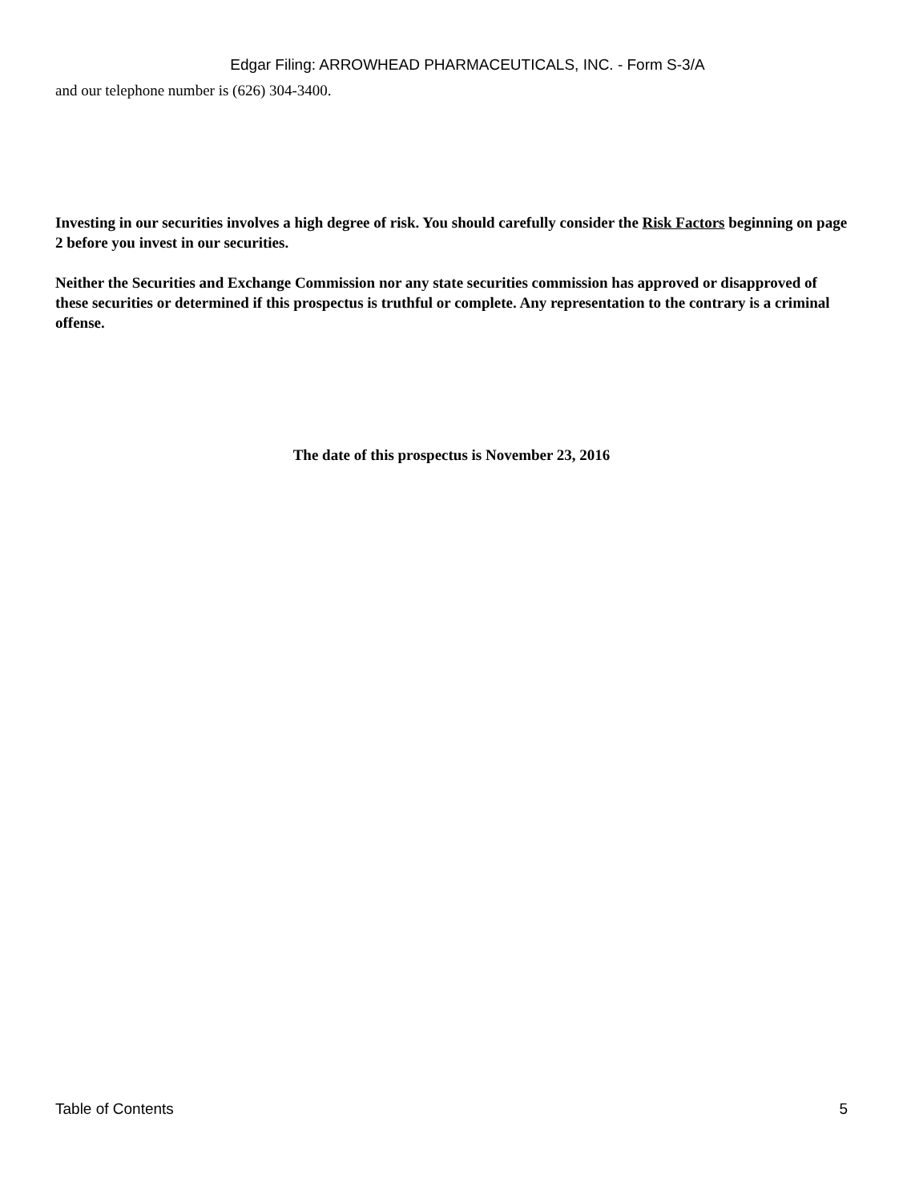Edgar Filing: ARROWHEAD PHARMACEUTICALS, INC. - Form S-3/A
and our telephone number is (626) 304-3400.
Investing in our securities involves a high degree of risk. You should carefully consider the Risk Factors beginning on page 2 before you invest in our securities.
Neither the Securities and Exchange Commission nor any state securities commission has approved or disapproved of these securities or determined if this prospectus is truthful or complete. Any representation to the contrary is a criminal offense.
The date of this prospectus is November 23, 2016
Table of Contents 5